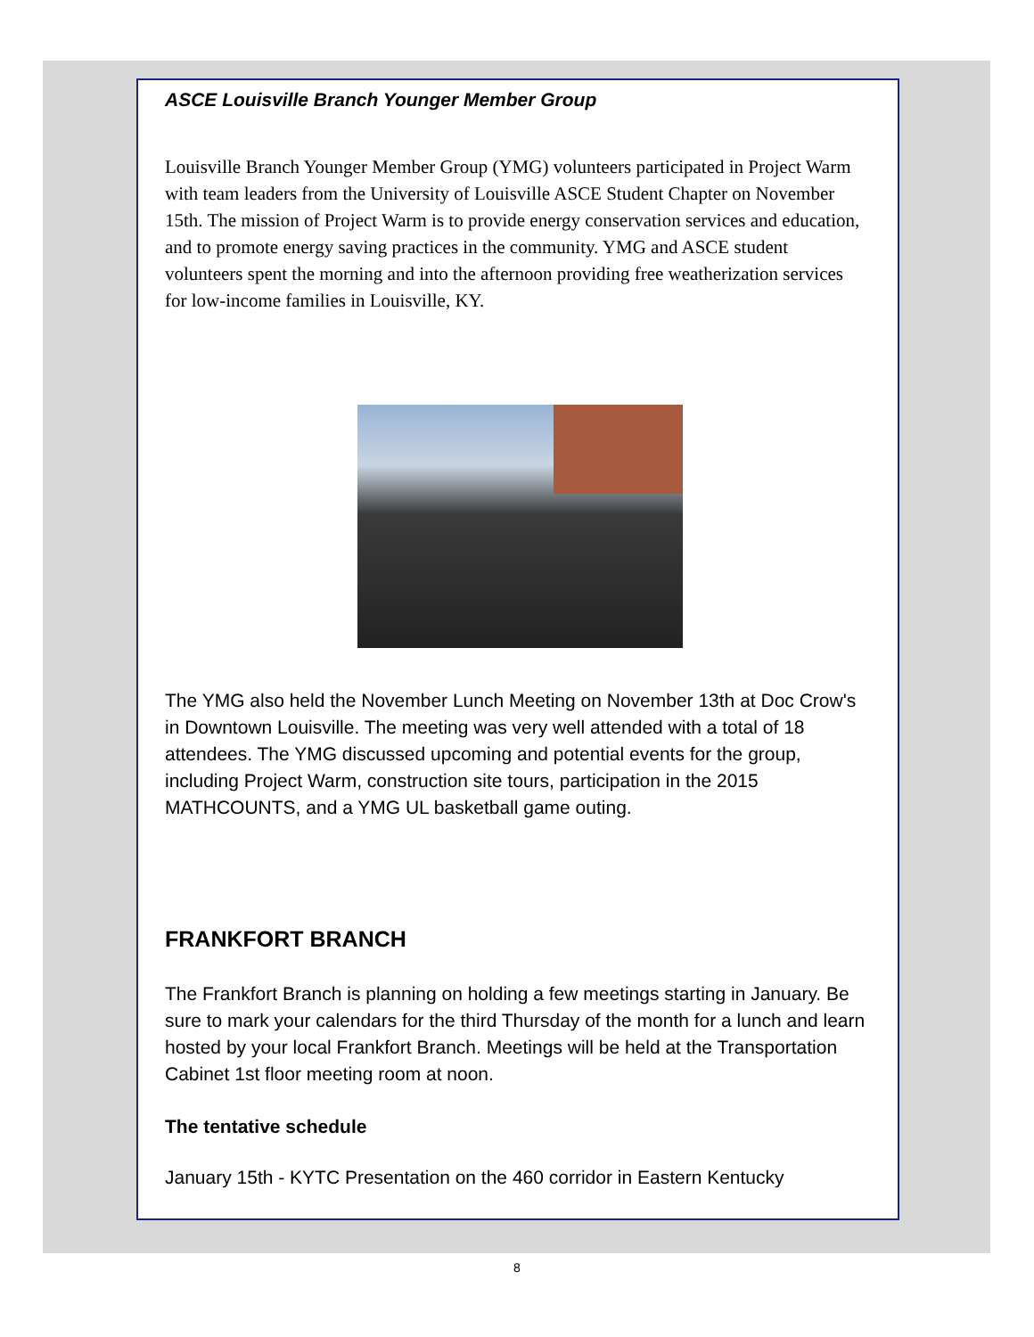ASCE Louisville Branch Younger Member Group
Louisville Branch Younger Member Group (YMG) volunteers participated in Project Warm with team leaders from the University of Louisville ASCE Student Chapter on November 15th. The mission of Project Warm is to provide energy conservation services and education, and to promote energy saving practices in the community. YMG and ASCE student volunteers spent the morning and into the afternoon providing free weatherization services for low-income families in Louisville, KY.
The YMG also held the November Lunch Meeting on November 13th at Doc Crow's in Downtown Louisville. The meeting was very well attended with a total of 18 attendees. The YMG discussed upcoming and potential events for the group, including Project Warm, construction site tours, participation in the 2015 MATHCOUNTS, and a YMG UL basketball game outing.
FRANKFORT BRANCH
The Frankfort Branch is planning on holding a few meetings starting in January. Be sure to mark your calendars for the third Thursday of the month for a lunch and learn hosted by your local Frankfort Branch. Meetings will be held at the Transportation Cabinet 1st floor meeting room at noon.
The tentative schedule
January 15th - KYTC Presentation on the 460 corridor in Eastern Kentucky
8